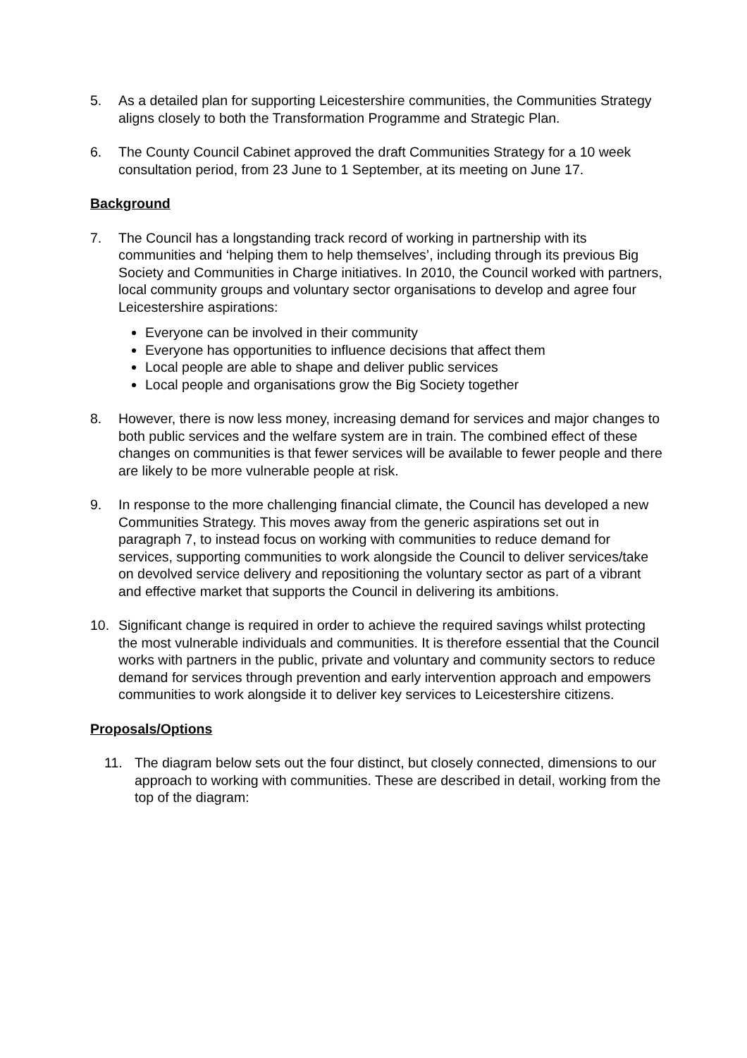5. As a detailed plan for supporting Leicestershire communities, the Communities Strategy aligns closely to both the Transformation Programme and Strategic Plan.
6. The County Council Cabinet approved the draft Communities Strategy for a 10 week consultation period, from 23 June to 1 September, at its meeting on June 17.
Background
7. The Council has a longstanding track record of working in partnership with its communities and ‘helping them to help themselves’, including through its previous Big Society and Communities in Charge initiatives. In 2010, the Council worked with partners, local community groups and voluntary sector organisations to develop and agree four Leicestershire aspirations:
Everyone can be involved in their community
Everyone has opportunities to influence decisions that affect them
Local people are able to shape and deliver public services
Local people and organisations grow the Big Society together
8. However, there is now less money, increasing demand for services and major changes to both public services and the welfare system are in train. The combined effect of these changes on communities is that fewer services will be available to fewer people and there are likely to be more vulnerable people at risk.
9. In response to the more challenging financial climate, the Council has developed a new Communities Strategy. This moves away from the generic aspirations set out in paragraph 7, to instead focus on working with communities to reduce demand for services, supporting communities to work alongside the Council to deliver services/take on devolved service delivery and repositioning the voluntary sector as part of a vibrant and effective market that supports the Council in delivering its ambitions.
10. Significant change is required in order to achieve the required savings whilst protecting the most vulnerable individuals and communities. It is therefore essential that the Council works with partners in the public, private and voluntary and community sectors to reduce demand for services through prevention and early intervention approach and empowers communities to work alongside it to deliver key services to Leicestershire citizens.
Proposals/Options
11. The diagram below sets out the four distinct, but closely connected, dimensions to our approach to working with communities. These are described in detail, working from the top of the diagram: